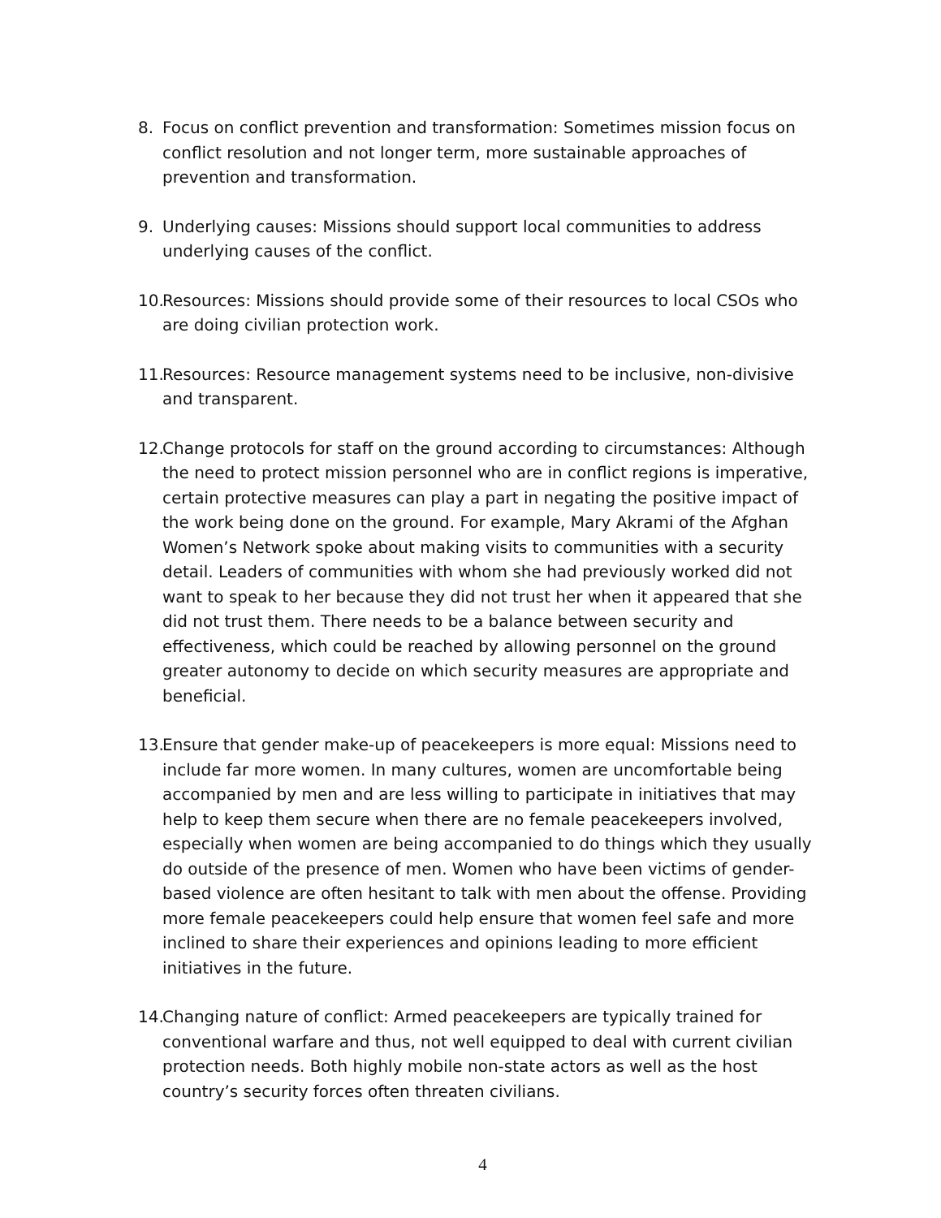8. Focus on conflict prevention and transformation: Sometimes mission focus on conflict resolution and not longer term, more sustainable approaches of prevention and transformation.
9. Underlying causes: Missions should support local communities to address underlying causes of the conflict.
10.
Resources: Missions should provide some of their resources to local CSOs who are doing civilian protection work.
11.
Resources: Resource management systems need to be inclusive, non-divisive and transparent.
12.
Change protocols for staff on the ground according to circumstances: Although the need to protect mission personnel who are in conflict regions is imperative, certain protective measures can play a part in negating the positive impact of the work being done on the ground. For example, Mary Akrami of the Afghan Women’s Network spoke about making visits to communities with a security detail. Leaders of communities with whom she had previously worked did not want to speak to her because they did not trust her when it appeared that she did not trust them. There needs to be a balance between security and effectiveness, which could be reached by allowing personnel on the ground greater autonomy to decide on which security measures are appropriate and beneficial.
13.
Ensure that gender make-up of peacekeepers is more equal: Missions need to include far more women. In many cultures, women are uncomfortable being accompanied by men and are less willing to participate in initiatives that may help to keep them secure when there are no female peacekeepers involved, especially when women are being accompanied to do things which they usually do outside of the presence of men. Women who have been victims of gender-based violence are often hesitant to talk with men about the offense. Providing more female peacekeepers could help ensure that women feel safe and more inclined to share their experiences and opinions leading to more efficient initiatives in the future.
14.
Changing nature of conflict: Armed peacekeepers are typically trained for conventional warfare and thus, not well equipped to deal with current civilian protection needs. Both highly mobile non-state actors as well as the host country’s security forces often threaten civilians.
4